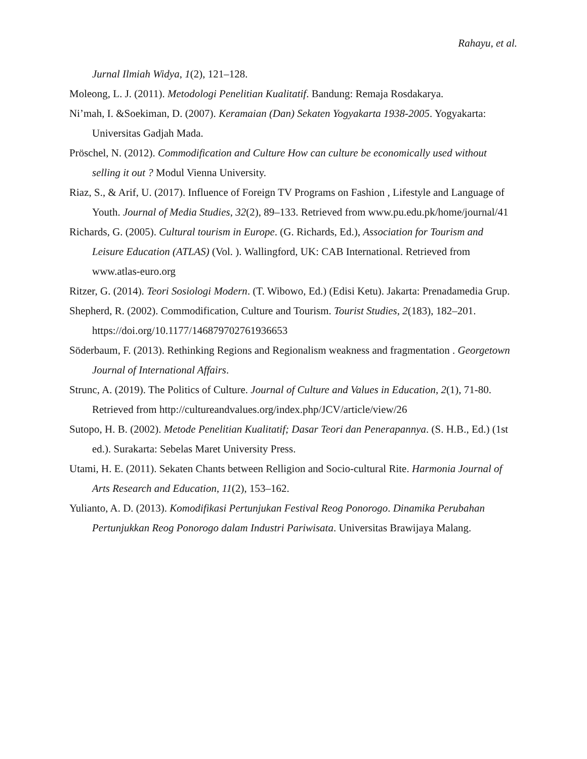Rahayu, et al.
Jurnal Ilmiah Widya, 1(2), 121–128.
Moleong, L. J. (2011). Metodologi Penelitian Kualitatif. Bandung: Remaja Rosdakarya.
Ni’mah, I. &Soekiman, D. (2007). Keramaian (Dan) Sekaten Yogyakarta 1938-2005. Yogyakarta: Universitas Gadjah Mada.
Pröschel, N. (2012). Commodification and Culture How can culture be economically used without selling it out ? Modul Vienna University.
Riaz, S., & Arif, U. (2017). Influence of Foreign TV Programs on Fashion , Lifestyle and Language of Youth. Journal of Media Studies, 32(2), 89–133. Retrieved from www.pu.edu.pk/home/journal/41
Richards, G. (2005). Cultural tourism in Europe. (G. Richards, Ed.), Association for Tourism and Leisure Education (ATLAS) (Vol. ). Wallingford, UK: CAB International. Retrieved from www.atlas-euro.org
Ritzer, G. (2014). Teori Sosiologi Modern. (T. Wibowo, Ed.) (Edisi Ketu). Jakarta: Prenadamedia Grup.
Shepherd, R. (2002). Commodification, Culture and Tourism. Tourist Studies, 2(183), 182–201. https://doi.org/10.1177/146879702761936653
Söderbaum, F. (2013). Rethinking Regions and Regionalism weakness and fragmentation . Georgetown Journal of International Affairs.
Strunc, A. (2019). The Politics of Culture. Journal of Culture and Values in Education, 2(1), 71-80. Retrieved from http://cultureandvalues.org/index.php/JCV/article/view/26
Sutopo, H. B. (2002). Metode Penelitian Kualitatif; Dasar Teori dan Penerapannya. (S. H.B., Ed.) (1st ed.). Surakarta: Sebelas Maret University Press.
Utami, H. E. (2011). Sekaten Chants between Relligion and Socio-cultural Rite. Harmonia Journal of Arts Research and Education, 11(2), 153–162.
Yulianto, A. D. (2013). Komodifikasi Pertunjukan Festival Reog Ponorogo. Dinamika Perubahan Pertunjukkan Reog Ponorogo dalam Industri Pariwisata. Universitas Brawijaya Malang.